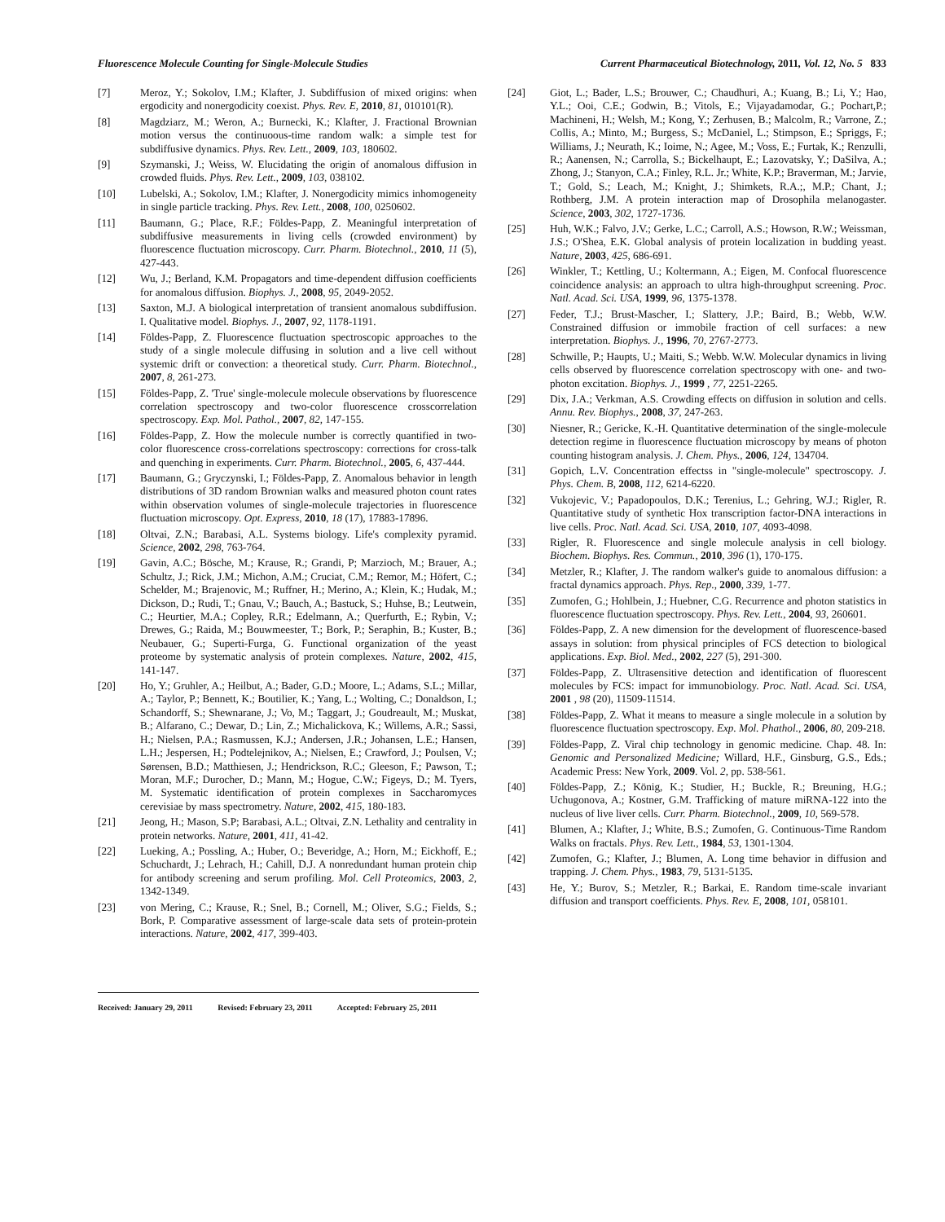Fluorescence Molecule Counting for Single-Molecule Studies Current Pharmaceutical Biotechnology, 2011, Vol. 12, No. 5 833
[7] Meroz, Y.; Sokolov, I.M.; Klafter, J. Subdiffusion of mixed origins: when ergodicity and nonergodicity coexist. Phys. Rev. E, 2010, 81, 010101(R).
[8] Magdziarz, M.; Weron, A.; Burnecki, K.; Klafter, J. Fractional Brownian motion versus the continuoous-time random walk: a simple test for subdiffusive dynamics. Phys. Rev. Lett., 2009, 103, 180602.
[9] Szymanski, J.; Weiss, W. Elucidating the origin of anomalous diffusion in crowded fluids. Phys. Rev. Lett., 2009, 103, 038102.
[10] Lubelski, A.; Sokolov, I.M.; Klafter, J. Nonergodicity mimics inhomogeneity in single particle tracking. Phys. Rev. Lett., 2008, 100, 0250602.
[11] Baumann, G.; Place, R.F.; Földes-Papp, Z. Meaningful interpretation of subdiffusive measurements in living cells (crowded environment) by fluorescence fluctuation microscopy. Curr. Pharm. Biotechnol., 2010, 11 (5), 427-443.
[12] Wu, J.; Berland, K.M. Propagators and time-dependent diffusion coefficients for anomalous diffusion. Biophys. J., 2008, 95, 2049-2052.
[13] Saxton, M.J. A biological interpretation of transient anomalous subdiffusion. I. Qualitative model. Biophys. J., 2007, 92, 1178-1191.
[14] Földes-Papp, Z. Fluorescence fluctuation spectroscopic approaches to the study of a single molecule diffusing in solution and a live cell without systemic drift or convection: a theoretical study. Curr. Pharm. Biotechnol., 2007, 8, 261-273.
[15] Földes-Papp, Z. 'True' single-molecule molecule observations by fluorescence correlation spectroscopy and two-color fluorescence crosscorrelation spectroscopy. Exp. Mol. Pathol., 2007, 82, 147-155.
[16] Földes-Papp, Z. How the molecule number is correctly quantified in two-color fluorescence cross-correlations spectroscopy: corrections for cross-talk and quenching in experiments. Curr. Pharm. Biotechnol., 2005, 6, 437-444.
[17] Baumann, G.; Gryczynski, I.; Földes-Papp, Z. Anomalous behavior in length distributions of 3D random Brownian walks and measured photon count rates within observation volumes of single-molecule trajectories in fluorescence fluctuation microscopy. Opt. Express, 2010, 18 (17), 17883-17896.
[18] Oltvai, Z.N.; Barabasi, A.L. Systems biology. Life's complexity pyramid. Science, 2002, 298, 763-764.
[19] Gavin, A.C.; Bösche, M.; Krause, R.; Grandi, P; Marzioch, M.; Brauer, A.; Schultz, J.; Rick, J.M.; Michon, A.M.; Cruciat, C.M.; Remor, M.; Höfert, C.; Schelder, M.; Brajenovic, M.; Ruffner, H.; Merino, A.; Klein, K.; Hudak, M.; Dickson, D.; Rudi, T.; Gnau, V.; Bauch, A.; Bastuck, S.; Huhse, B.; Leutwein, C.; Heurtier, M.A.; Copley, R.R.; Edelmann, A.; Querfurth, E.; Rybin, V.; Drewes, G.; Raida, M.; Bouwmeester, T.; Bork, P.; Seraphin, B.; Kuster, B.; Neubauer, G.; Superti-Furga, G. Functional organization of the yeast proteome by systematic analysis of protein complexes. Nature, 2002, 415, 141-147.
[20] Ho, Y.; Gruhler, A.; Heilbut, A.; Bader, G.D.; Moore, L.; Adams, S.L.; Millar, A.; Taylor, P.; Bennett, K.; Boutilier, K.; Yang, L.; Wolting, C.; Donaldson, I.; Schandorff, S.; Shewnarane, J.; Vo, M.; Taggart, J.; Goudreault, M.; Muskat, B.; Alfarano, C.; Dewar, D.; Lin, Z.; Michalickova, K.; Willems, A.R.; Sassi, H.; Nielsen, P.A.; Rasmussen, K.J.; Andersen, J.R.; Johansen, L.E.; Hansen, L.H.; Jespersen, H.; Podtelejnikov, A.; Nielsen, E.; Crawford, J.; Poulsen, V.; Sørensen, B.D.; Matthiesen, J.; Hendrickson, R.C.; Gleeson, F.; Pawson, T.; Moran, M.F.; Durocher, D.; Mann, M.; Hogue, C.W.; Figeys, D.; M. Tyers, M. Systematic identification of protein complexes in Saccharomyces cerevisiae by mass spectrometry. Nature, 2002, 415, 180-183.
[21] Jeong, H.; Mason, S.P; Barabasi, A.L.; Oltvai, Z.N. Lethality and centrality in protein networks. Nature, 2001, 411, 41-42.
[22] Lueking, A.; Possling, A.; Huber, O.; Beveridge, A.; Horn, M.; Eickhoff, E.; Schuchardt, J.; Lehrach, H.; Cahill, D.J. A nonredundant human protein chip for antibody screening and serum profiling. Mol. Cell Proteomics, 2003, 2, 1342-1349.
[23] von Mering, C.; Krause, R.; Snel, B.; Cornell, M.; Oliver, S.G.; Fields, S.; Bork, P. Comparative assessment of large-scale data sets of protein-protein interactions. Nature, 2002, 417, 399-403.
[24] Giot, L.; Bader, L.S.; Brouwer, C.; Chaudhuri, A.; Kuang, B.; Li, Y.; Hao, Y.L.; Ooi, C.E.; Godwin, B.; Vitols, E.; Vijayadamodar, G.; Pochart,P.; Machineni, H.; Welsh, M.; Kong, Y.; Zerhusen, B.; Malcolm, R.; Varrone, Z.; Collis, A.; Minto, M.; Burgess, S.; McDaniel, L.; Stimpson, E.; Spriggs, F.; Williams, J.; Neurath, K.; Ioime, N.; Agee, M.; Voss, E.; Furtak, K.; Renzulli, R.; Aanensen, N.; Carrolla, S.; Bickelhaupt, E.; Lazovatsky, Y.; DaSilva, A.; Zhong, J.; Stanyon, C.A.; Finley, R.L. Jr.; White, K.P.; Braverman, M.; Jarvie, T.; Gold, S.; Leach, M.; Knight, J.; Shimkets, R.A.;, M.P.; Chant, J.; Rothberg, J.M. A protein interaction map of Drosophila melanogaster. Science, 2003, 302, 1727-1736.
[25] Huh, W.K.; Falvo, J.V.; Gerke, L.C.; Carroll, A.S.; Howson, R.W.; Weissman, J.S.; O'Shea, E.K. Global analysis of protein localization in budding yeast. Nature, 2003, 425, 686-691.
[26] Winkler, T.; Kettling, U.; Koltermann, A.; Eigen, M. Confocal fluorescence coincidence analysis: an approach to ultra high-throughput screening. Proc. Natl. Acad. Sci. USA, 1999, 96, 1375-1378.
[27] Feder, T.J.; Brust-Mascher, I.; Slattery, J.P.; Baird, B.; Webb, W.W. Constrained diffusion or immobile fraction of cell surfaces: a new interpretation. Biophys. J., 1996, 70, 2767-2773.
[28] Schwille, P.; Haupts, U.; Maiti, S.; Webb. W.W. Molecular dynamics in living cells observed by fluorescence correlation spectroscopy with one- and two-photon excitation. Biophys. J., 1999 , 77, 2251-2265.
[29] Dix, J.A.; Verkman, A.S. Crowding effects on diffusion in solution and cells. Annu. Rev. Biophys., 2008, 37, 247-263.
[30] Niesner, R.; Gericke, K.-H. Quantitative determination of the single-molecule detection regime in fluorescence fluctuation microscopy by means of photon counting histogram analysis. J. Chem. Phys., 2006, 124, 134704.
[31] Gopich, L.V. Concentration effectss in "single-molecule" spectroscopy. J. Phys. Chem. B, 2008, 112, 6214-6220.
[32] Vukojevic, V.; Papadopoulos, D.K.; Terenius, L.; Gehring, W.J.; Rigler, R. Quantitative study of synthetic Hox transcription factor-DNA interactions in live cells. Proc. Natl. Acad. Sci. USA, 2010, 107, 4093-4098.
[33] Rigler, R. Fluorescence and single molecule analysis in cell biology. Biochem. Biophys. Res. Commun., 2010, 396 (1), 170-175.
[34] Metzler, R.; Klafter, J. The random walker's guide to anomalous diffusion: a fractal dynamics approach. Phys. Rep., 2000, 339, 1-77.
[35] Zumofen, G.; Hohlbein, J.; Huebner, C.G. Recurrence and photon statistics in fluorescence fluctuation spectroscopy. Phys. Rev. Lett., 2004, 93, 260601.
[36] Földes-Papp, Z. A new dimension for the development of fluorescence-based assays in solution: from physical principles of FCS detection to biological applications. Exp. Biol. Med., 2002, 227 (5), 291-300.
[37] Földes-Papp, Z. Ultrasensitive detection and identification of fluorescent molecules by FCS: impact for immunobiology. Proc. Natl. Acad. Sci. USA, 2001 , 98 (20), 11509-11514.
[38] Földes-Papp, Z. What it means to measure a single molecule in a solution by fluorescence fluctuation spectroscopy. Exp. Mol. Phathol., 2006, 80, 209-218.
[39] Földes-Papp, Z. Viral chip technology in genomic medicine. Chap. 48. In: Genomic and Personalized Medicine; Willard, H.F., Ginsburg, G.S., Eds.; Academic Press: New York, 2009. Vol. 2, pp. 538-561.
[40] Földes-Papp, Z.; König, K.; Studier, H.; Buckle, R.; Breuning, H.G.; Uchugonova, A.; Kostner, G.M. Trafficking of mature miRNA-122 into the nucleus of live liver cells. Curr. Pharm. Biotechnol., 2009, 10, 569-578.
[41] Blumen, A.; Klafter, J.; White, B.S.; Zumofen, G. Continuous-Time Random Walks on fractals. Phys. Rev. Lett., 1984, 53, 1301-1304.
[42] Zumofen, G.; Klafter, J.; Blumen, A. Long time behavior in diffusion and trapping. J. Chem. Phys., 1983, 79, 5131-5135.
[43] He, Y.; Burov, S.; Metzler, R.; Barkai, E. Random time-scale invariant diffusion and transport coefficients. Phys. Rev. E, 2008, 101, 058101.
Received: January 29, 2011 Revised: February 23, 2011 Accepted: February 25, 2011